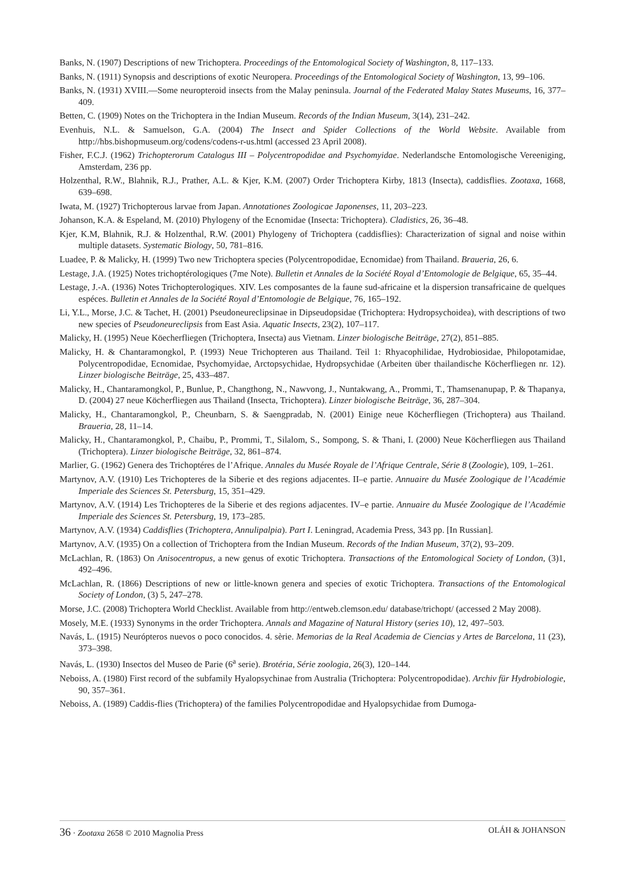Banks, N. (1907) Descriptions of new Trichoptera. Proceedings of the Entomological Society of Washington, 8, 117–133.
Banks, N. (1911) Synopsis and descriptions of exotic Neuropera. Proceedings of the Entomological Society of Washington, 13, 99–106.
Banks, N. (1931) XVIII.—Some neuropteroid insects from the Malay peninsula. Journal of the Federated Malay States Museums, 16, 377–409.
Betten, C. (1909) Notes on the Trichoptera in the Indian Museum. Records of the Indian Museum, 3(14), 231–242.
Evenhuis, N.L. & Samuelson, G.A. (2004) The Insect and Spider Collections of the World Website. Available from http://hbs.bishopmuseum.org/codens/codens-r-us.html (accessed 23 April 2008).
Fisher, F.C.J. (1962) Trichopterorum Catalogus III – Polycentropodidae and Psychomyidae. Nederlandsche Entomologische Vereeniging, Amsterdam, 236 pp.
Holzenthal, R.W., Blahnik, R.J., Prather, A.L. & Kjer, K.M. (2007) Order Trichoptera Kirby, 1813 (Insecta), caddisflies. Zootaxa, 1668, 639–698.
Iwata, M. (1927) Trichopterous larvae from Japan. Annotationes Zoologicae Japonenses, 11, 203–223.
Johanson, K.A. & Espeland, M. (2010) Phylogeny of the Ecnomidae (Insecta: Trichoptera). Cladistics, 26, 36–48.
Kjer, K.M, Blahnik, R.J. & Holzenthal, R.W. (2001) Phylogeny of Trichoptera (caddisflies): Characterization of signal and noise within multiple datasets. Systematic Biology, 50, 781–816.
Luadee, P. & Malicky, H. (1999) Two new Trichoptera species (Polycentropodidae, Ecnomidae) from Thailand. Braueria, 26, 6.
Lestage, J.A. (1925) Notes trichoptérologiques (7me Note). Bulletin et Annales de la Société Royal d’Entomologie de Belgique, 65, 35–44.
Lestage, J.-A. (1936) Notes Trichopterologiques. XIV. Les composantes de la faune sud-africaine et la dispersion transafricaine de quelques espéces. Bulletin et Annales de la Société Royal d’Entomologie de Belgique, 76, 165–192.
Li, Y.L., Morse, J.C. & Tachet, H. (2001) Pseudoneureclipsinae in Dipseudopsidae (Trichoptera: Hydropsychoidea), with descriptions of two new species of Pseudoneureclipsis from East Asia. Aquatic Insects, 23(2), 107–117.
Malicky, H. (1995) Neue Köecherfliegen (Trichoptera, Insecta) aus Vietnam. Linzer biologische Beiträge, 27(2), 851–885.
Malicky, H. & Chantaramongkol, P. (1993) Neue Trichopteren aus Thailand. Teil 1: Rhyacophilidae, Hydrobiosidae, Philopotamidae, Polycentropodidae, Ecnomidae, Psychomyidae, Arctopsychidae, Hydropsychidae (Arbeiten über thailandische Köcherfliegen nr. 12). Linzer biologische Beiträge, 25, 433–487.
Malicky, H., Chantaramongkol, P., Bunlue, P., Changthong, N., Nawvong, J., Nuntakwang, A., Prommi, T., Thamsenanupap, P. & Thapanya, D. (2004) 27 neue Köcherfliegen aus Thailand (Insecta, Trichoptera). Linzer biologische Beiträge, 36, 287–304.
Malicky, H., Chantaramongkol, P., Cheunbarn, S. & Saengpradab, N. (2001) Einige neue Köcherfliegen (Trichoptera) aus Thailand. Braueria, 28, 11–14.
Malicky, H., Chantaramongkol, P., Chaibu, P., Prommi, T., Silalom, S., Sompong, S. & Thani, I. (2000) Neue Köcherfliegen aus Thailand (Trichoptera). Linzer biologische Beiträge, 32, 861–874.
Marlier, G. (1962) Genera des Trichoptéres de l’Afrique. Annales du Musée Royale de l’Afrique Centrale, Série 8 (Zoologie), 109, 1–261.
Martynov, A.V. (1910) Les Trichopteres de la Siberie et des regions adjacentes. II–e partie. Annuaire du Musée Zoologique de l’Académie Imperiale des Sciences St. Petersburg, 15, 351–429.
Martynov, A.V. (1914) Les Trichopteres de la Siberie et des regions adjacentes. IV–e partie. Annuaire du Musée Zoologique de l’Académie Imperiale des Sciences St. Petersburg, 19, 173–285.
Martynov, A.V. (1934) Caddisflies (Trichoptera, Annulipalpia). Part I. Leningrad, Academia Press, 343 pp. [In Russian].
Martynov, A.V. (1935) On a collection of Trichoptera from the Indian Museum. Records of the Indian Museum, 37(2), 93–209.
McLachlan, R. (1863) On Anisocentropus, a new genus of exotic Trichoptera. Transactions of the Entomological Society of London, (3)1, 492–496.
McLachlan, R. (1866) Descriptions of new or little-known genera and species of exotic Trichoptera. Transactions of the Entomological Society of London, (3) 5, 247–278.
Morse, J.C. (2008) Trichoptera World Checklist. Available from http://entweb.clemson.edu/ database/trichopt/ (accessed 2 May 2008).
Mosely, M.E. (1933) Synonyms in the order Trichoptera. Annals and Magazine of Natural History (series 10), 12, 497–503.
Navás, L. (1915) Neurópteros nuevos o poco conocidos. 4. sèrie. Memorias de la Real Academia de Ciencias y Artes de Barcelona, 11 (23), 373–398.
Navás, L. (1930) Insectos del Museo de Parie (6<sup>a</sup> serie). Brotéria, Série zoologia, 26(3), 120–144.
Neboiss, A. (1980) First record of the subfamily Hyalopsychinae from Australia (Trichoptera: Polycentropodidae). Archiv für Hydrobiologie, 90, 357–361.
Neboiss, A. (1989) Caddis-flies (Trichoptera) of the families Polycentropodidae and Hyalopsychidae from Dumoga-
36 · Zootaxa 2658 © 2010 Magnolia Press OLÁH & JOHANSON